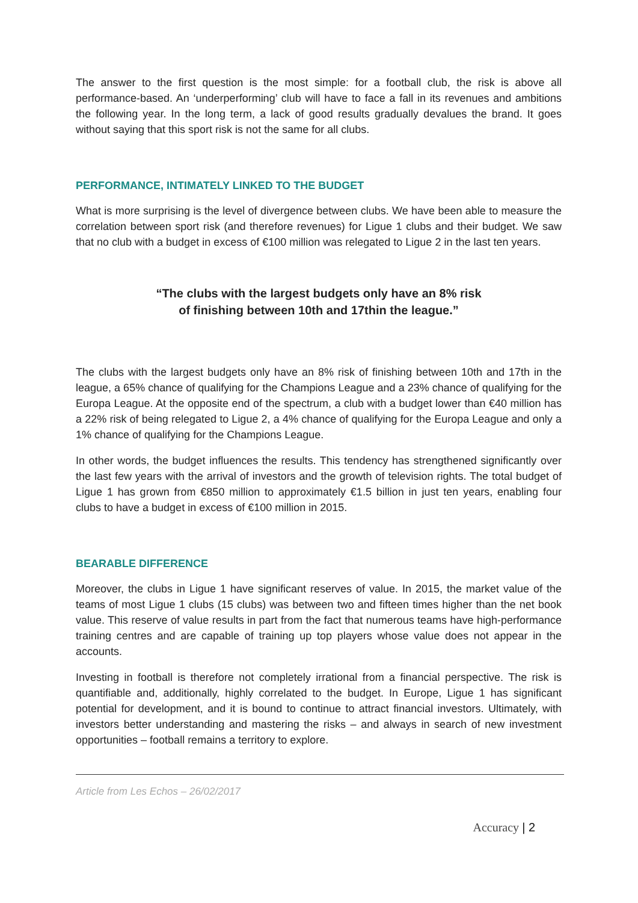The answer to the first question is the most simple: for a football club, the risk is above all performance-based. An ‘underperforming’ club will have to face a fall in its revenues and ambitions the following year. In the long term, a lack of good results gradually devalues the brand. It goes without saying that this sport risk is not the same for all clubs.
PERFORMANCE, INTIMATELY LINKED TO THE BUDGET
What is more surprising is the level of divergence between clubs. We have been able to measure the correlation between sport risk (and therefore revenues) for Ligue 1 clubs and their budget. We saw that no club with a budget in excess of €100 million was relegated to Ligue 2 in the last ten years.
“The clubs with the largest budgets only have an 8% risk
of finishing between 10th and 17thin the league.”
The clubs with the largest budgets only have an 8% risk of finishing between 10th and 17th in the league, a 65% chance of qualifying for the Champions League and a 23% chance of qualifying for the Europa League. At the opposite end of the spectrum, a club with a budget lower than €40 million has a 22% risk of being relegated to Ligue 2, a 4% chance of qualifying for the Europa League and only a 1% chance of qualifying for the Champions League.
In other words, the budget influences the results. This tendency has strengthened significantly over the last few years with the arrival of investors and the growth of television rights. The total budget of Ligue 1 has grown from €850 million to approximately €1.5 billion in just ten years, enabling four clubs to have a budget in excess of €100 million in 2015.
BEARABLE DIFFERENCE
Moreover, the clubs in Ligue 1 have significant reserves of value. In 2015, the market value of the teams of most Ligue 1 clubs (15 clubs) was between two and fifteen times higher than the net book value. This reserve of value results in part from the fact that numerous teams have high-performance training centres and are capable of training up top players whose value does not appear in the accounts.
Investing in football is therefore not completely irrational from a financial perspective. The risk is quantifiable and, additionally, highly correlated to the budget. In Europe, Ligue 1 has significant potential for development, and it is bound to continue to attract financial investors. Ultimately, with investors better understanding and mastering the risks – and always in search of new investment opportunities – football remains a territory to explore.
Article from Les Echos – 26/02/2017
Accuracy | 2